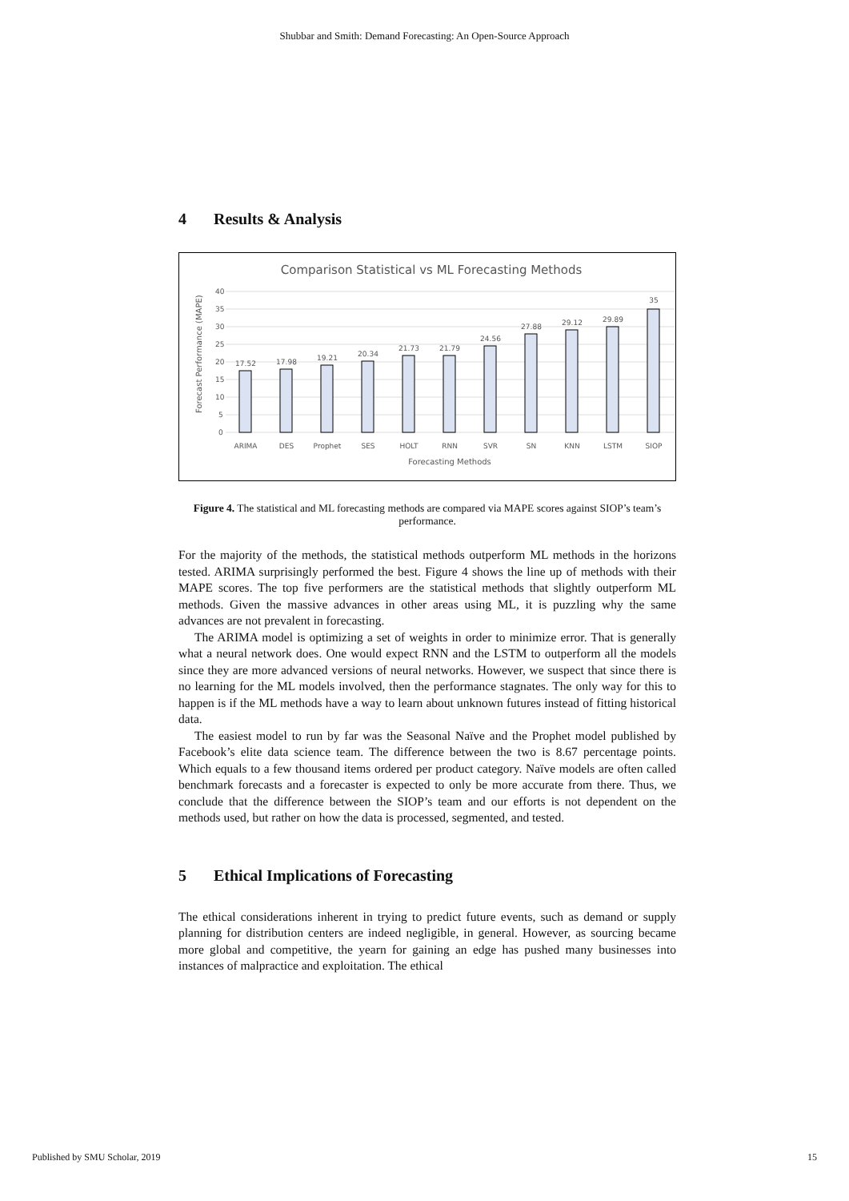Shubbar and Smith: Demand Forecasting: An Open-Source Approach
4 Results & Analysis
Comparison Statistical vs ML Forecasting Methods
40
35
30
25
20
15
10
5
0
Forecast Performance (MAPE)
17.52
17.98
19.21
20.34
21.73
21.79
24.56
27.88
29.12
29.89
35
ARIMA
DES
Prophet
SES
HOLT
RNN
SVR
SN
KNN
LSTM
SIOP
Forecasting Methods
Figure 4. The statistical and ML forecasting methods are compared via MAPE scores against SIOP’s team’s performance.
For the majority of the methods, the statistical methods outperform ML methods in the horizons tested. ARIMA surprisingly performed the best. Figure 4 shows the line up of methods with their MAPE scores. The top five performers are the statistical methods that slightly outperform ML methods. Given the massive advances in other areas using ML, it is puzzling why the same advances are not prevalent in forecasting.
The ARIMA model is optimizing a set of weights in order to minimize error. That is generally what a neural network does. One would expect RNN and the LSTM to outperform all the models since they are more advanced versions of neural networks. However, we suspect that since there is no learning for the ML models involved, then the performance stagnates. The only way for this to happen is if the ML methods have a way to learn about unknown futures instead of fitting historical data.
The easiest model to run by far was the Seasonal Naïve and the Prophet model published by Facebook’s elite data science team. The difference between the two is 8.67 percentage points. Which equals to a few thousand items ordered per product category. Naïve models are often called benchmark forecasts and a forecaster is expected to only be more accurate from there. Thus, we conclude that the difference between the SIOP’s team and our efforts is not dependent on the methods used, but rather on how the data is processed, segmented, and tested.
5 Ethical Implications of Forecasting
The ethical considerations inherent in trying to predict future events, such as demand or supply planning for distribution centers are indeed negligible, in general. However, as sourcing became more global and competitive, the yearn for gaining an edge has pushed many businesses into instances of malpractice and exploitation. The ethical
Published by SMU Scholar, 2019 15